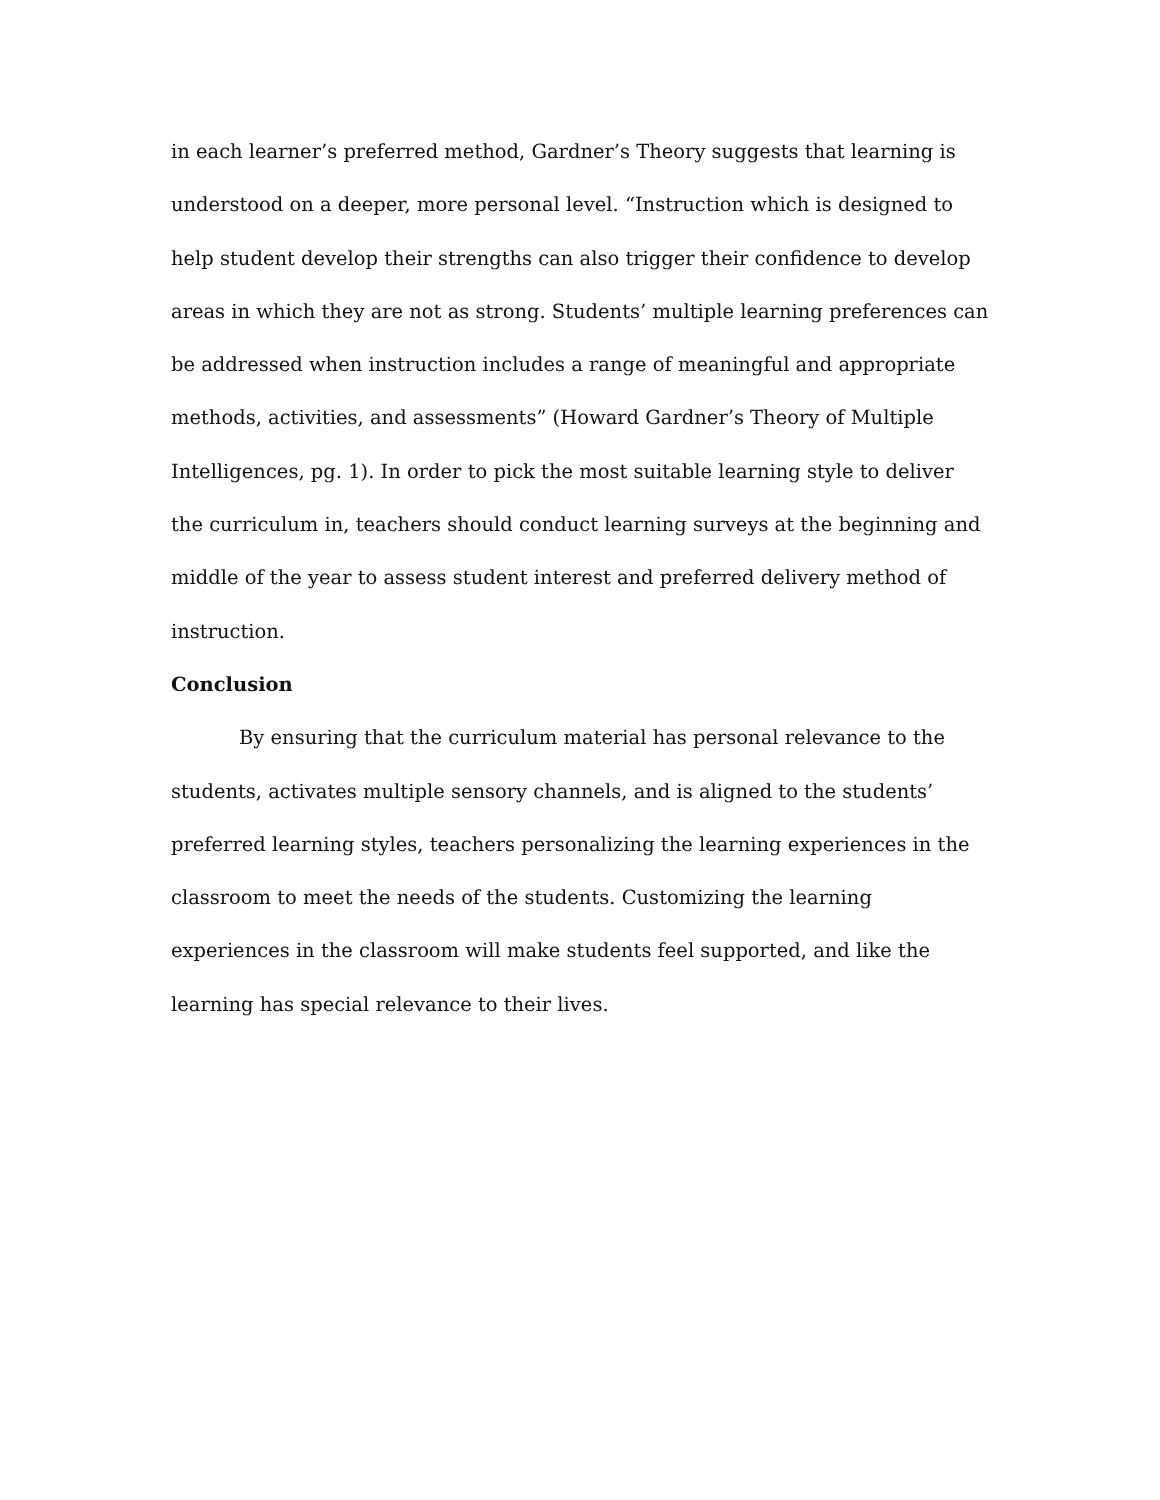in each learner’s preferred method, Gardner’s Theory suggests that learning is understood on a deeper, more personal level. “Instruction which is designed to help student develop their strengths can also trigger their confidence to develop areas in which they are not as strong. Students’ multiple learning preferences can be addressed when instruction includes a range of meaningful and appropriate methods, activities, and assessments” (Howard Gardner’s Theory of Multiple Intelligences, pg. 1). In order to pick the most suitable learning style to deliver the curriculum in, teachers should conduct learning surveys at the beginning and middle of the year to assess student interest and preferred delivery method of instruction.
Conclusion
By ensuring that the curriculum material has personal relevance to the students, activates multiple sensory channels, and is aligned to the students’ preferred learning styles, teachers personalizing the learning experiences in the classroom to meet the needs of the students. Customizing the learning experiences in the classroom will make students feel supported, and like the learning has special relevance to their lives.